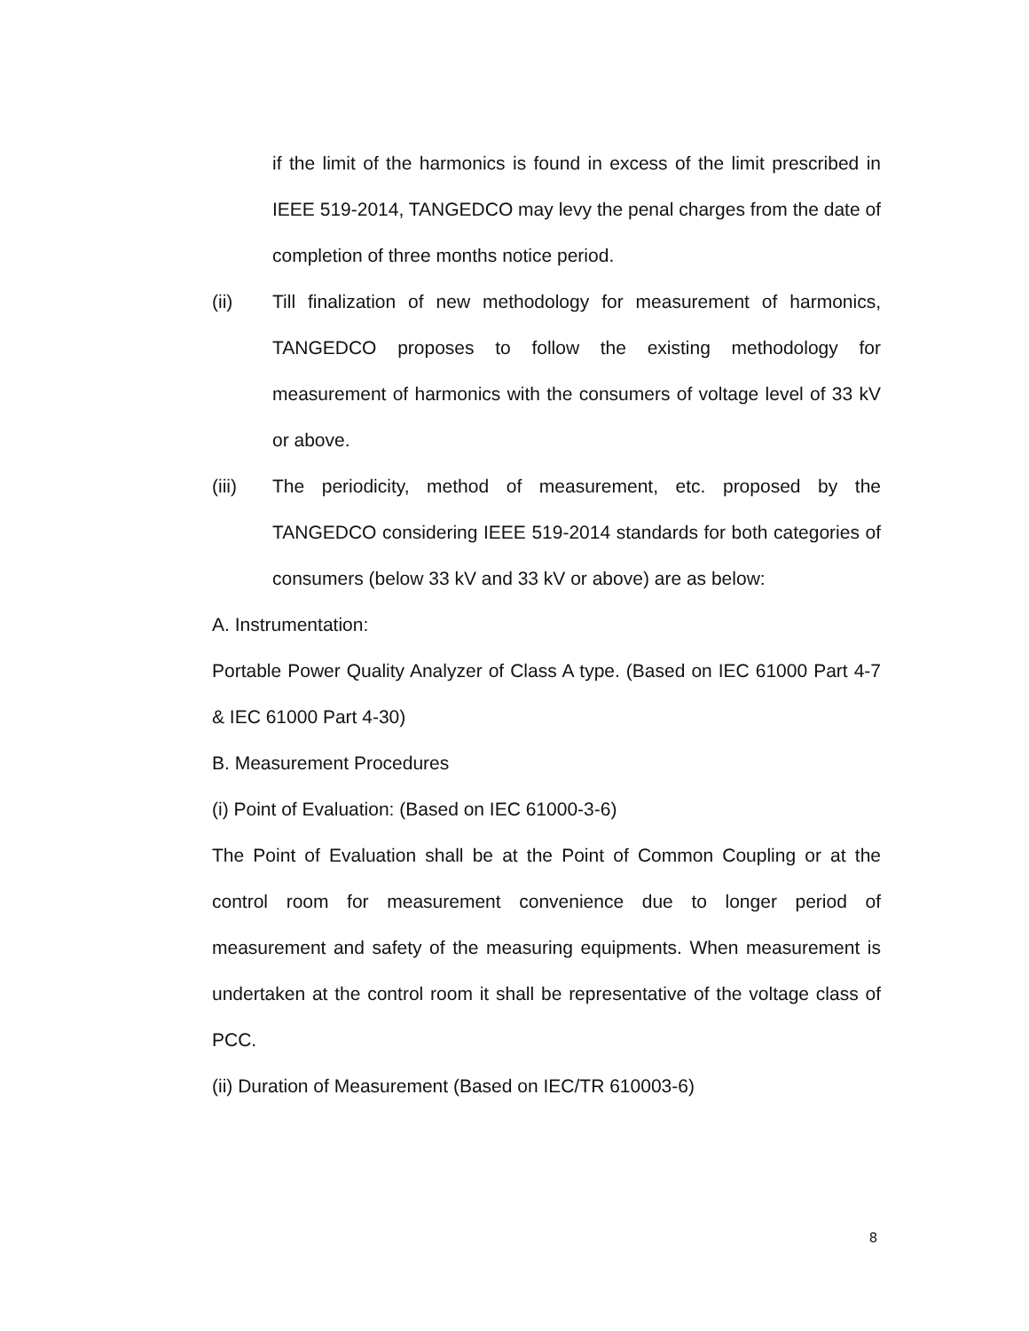if the limit of the harmonics is found in excess of the limit prescribed in IEEE 519-2014, TANGEDCO may levy the penal charges from the date of completion of three months notice period.
(ii) Till finalization of new methodology for measurement of harmonics, TANGEDCO proposes to follow the existing methodology for measurement of harmonics with the consumers of voltage level of 33 kV or above.
(iii) The periodicity, method of measurement, etc. proposed by the TANGEDCO considering IEEE 519-2014 standards for both categories of consumers (below 33 kV and 33 kV or above) are as below:
A. Instrumentation:
Portable Power Quality Analyzer of Class A type. (Based on IEC 61000 Part 4-7 & IEC 61000 Part 4-30)
B. Measurement Procedures
(i) Point of Evaluation: (Based on IEC 61000-3-6)
The Point of Evaluation shall be at the Point of Common Coupling or at the control room for measurement convenience due to longer period of measurement and safety of the measuring equipments. When measurement is undertaken at the control room it shall be representative of the voltage class of PCC.
(ii) Duration of Measurement (Based on IEC/TR 610003-6)
8